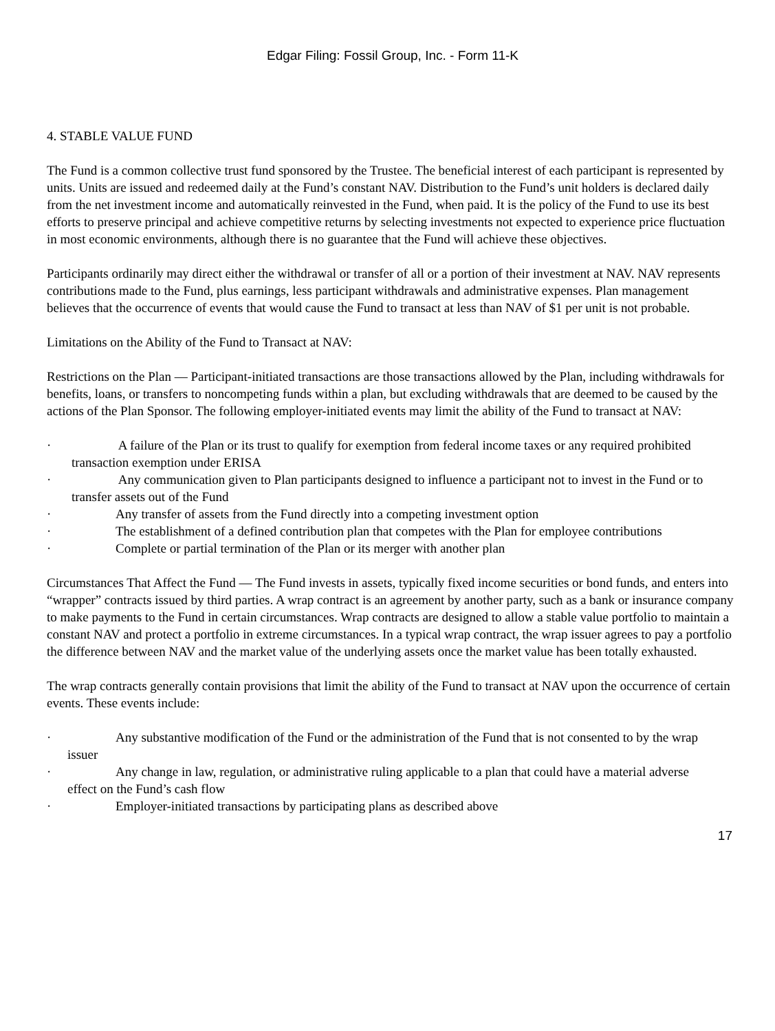Edgar Filing: Fossil Group, Inc. - Form 11-K
4. STABLE VALUE FUND
The Fund is a common collective trust fund sponsored by the Trustee. The beneficial interest of each participant is represented by units. Units are issued and redeemed daily at the Fund’s constant NAV. Distribution to the Fund’s unit holders is declared daily from the net investment income and automatically reinvested in the Fund, when paid. It is the policy of the Fund to use its best efforts to preserve principal and achieve competitive returns by selecting investments not expected to experience price fluctuation in most economic environments, although there is no guarantee that the Fund will achieve these objectives.
Participants ordinarily may direct either the withdrawal or transfer of all or a portion of their investment at NAV. NAV represents contributions made to the Fund, plus earnings, less participant withdrawals and administrative expenses. Plan management believes that the occurrence of events that would cause the Fund to transact at less than NAV of $1 per unit is not probable.
Limitations on the Ability of the Fund to Transact at NAV:
Restrictions on the Plan — Participant-initiated transactions are those transactions allowed by the Plan, including withdrawals for benefits, loans, or transfers to noncompeting funds within a plan, but excluding withdrawals that are deemed to be caused by the actions of the Plan Sponsor. The following employer-initiated events may limit the ability of the Fund to transact at NAV:
· A failure of the Plan or its trust to qualify for exemption from federal income taxes or any required prohibited
transaction exemption under ERISA
· Any communication given to Plan participants designed to influence a participant not to invest in the Fund or to
transfer assets out of the Fund
· Any transfer of assets from the Fund directly into a competing investment option
· The establishment of a defined contribution plan that competes with the Plan for employee contributions
· Complete or partial termination of the Plan or its merger with another plan
Circumstances That Affect the Fund — The Fund invests in assets, typically fixed income securities or bond funds, and enters into “wrapper” contracts issued by third parties. A wrap contract is an agreement by another party, such as a bank or insurance company to make payments to the Fund in certain circumstances. Wrap contracts are designed to allow a stable value portfolio to maintain a constant NAV and protect a portfolio in extreme circumstances. In a typical wrap contract, the wrap issuer agrees to pay a portfolio the difference between NAV and the market value of the underlying assets once the market value has been totally exhausted.
The wrap contracts generally contain provisions that limit the ability of the Fund to transact at NAV upon the occurrence of certain events. These events include:
· Any substantive modification of the Fund or the administration of the Fund that is not consented to by the wrap
issuer
· Any change in law, regulation, or administrative ruling applicable to a plan that could have a material adverse
effect on the Fund’s cash flow
· Employer-initiated transactions by participating plans as described above
17